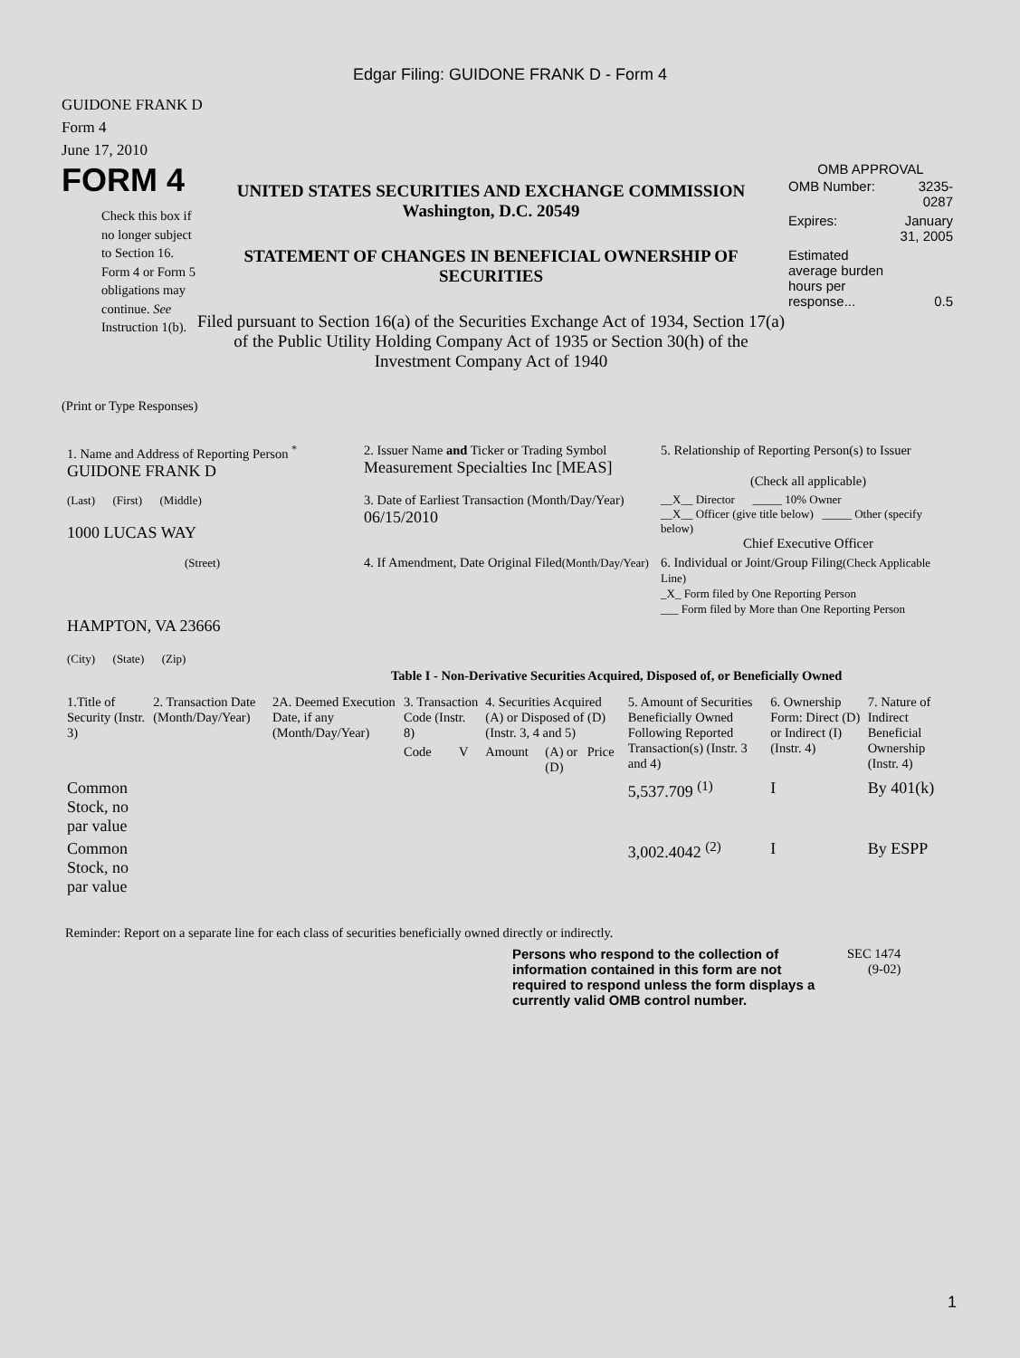Edgar Filing: GUIDONE FRANK D - Form 4
GUIDONE FRANK D
Form 4
June 17, 2010
FORM 4
Check this box if no longer subject to Section 16. Form 4 or Form 5 obligations may continue. See Instruction 1(b).
UNITED STATES SECURITIES AND EXCHANGE COMMISSION
Washington, D.C. 20549
STATEMENT OF CHANGES IN BENEFICIAL OWNERSHIP OF SECURITIES
Filed pursuant to Section 16(a) of the Securities Exchange Act of 1934, Section 17(a) of the Public Utility Holding Company Act of 1935 or Section 30(h) of the Investment Company Act of 1940
OMB APPROVAL
| OMB Number: | 3235-0287 |
| Expires: | January 31, 2005 |
| Estimated average burden hours per response... | 0.5 |
(Print or Type Responses)
| 1. Name and Address of Reporting Person <sup>*</sup> GUIDONE FRANK D | 2. Issuer Name and Ticker or Trading Symbol Measurement Specialties Inc [MEAS] | 5. Relationship of Reporting Person(s) to Issuer (Check all applicable) |
| (Last) (First) (Middle) 1000 LUCAS WAY | 3. Date of Earliest Transaction (Month/Day/Year) 06/15/2010 | __X__ Director _____ 10% Owner __X__ Officer (give title below) _____ Other (specify below) Chief Executive Officer |
| (Street) HAMPTON, VA 23666 (City) (State) (Zip) | 4. If Amendment, Date Original Filed (Month/Day/Year) | 6. Individual or Joint/Group Filing (Check Applicable Line) _X_ Form filed by One Reporting Person ___ Form filed by More than One Reporting Person |
Table I - Non-Derivative Securities Acquired, Disposed of, or Beneficially Owned
| 1.Title of Security (Instr. 3) | 2. Transaction Date (Month/Day/Year) | 2A. Deemed Execution Date, if any (Month/Day/Year) | 3. Transaction Code (Instr. 8) | | 4. Securities Acquired (A) or Disposed of (D) (Instr. 3, 4 and 5) | | | 5. Amount of Securities Beneficially Owned Following Reported Transaction(s) (Instr. 3 and 4) | 6. Ownership Form: Direct (D) or Indirect (I) (Instr. 4) | 7. Nature of Indirect Beneficial Ownership (Instr. 4) |
| --- | --- | --- | --- | --- | --- | --- | --- | --- | --- | --- |
| | | | Code | V | Amount | (A) or (D) | Price | | | |
| Common Stock, no par value | | | | | | | | 5,537.709 <sup>(1)</sup> | I | By 401(k) |
| Common Stock, no par value | | | | | | | | 3,002.4042 <sup>(2)</sup> | I | By ESPP |
Reminder: Report on a separate line for each class of securities beneficially owned directly or indirectly.
Persons who respond to the collection of information contained in this form are not required to respond unless the form displays a currently valid OMB control number.
SEC 1474
(9-02)
1